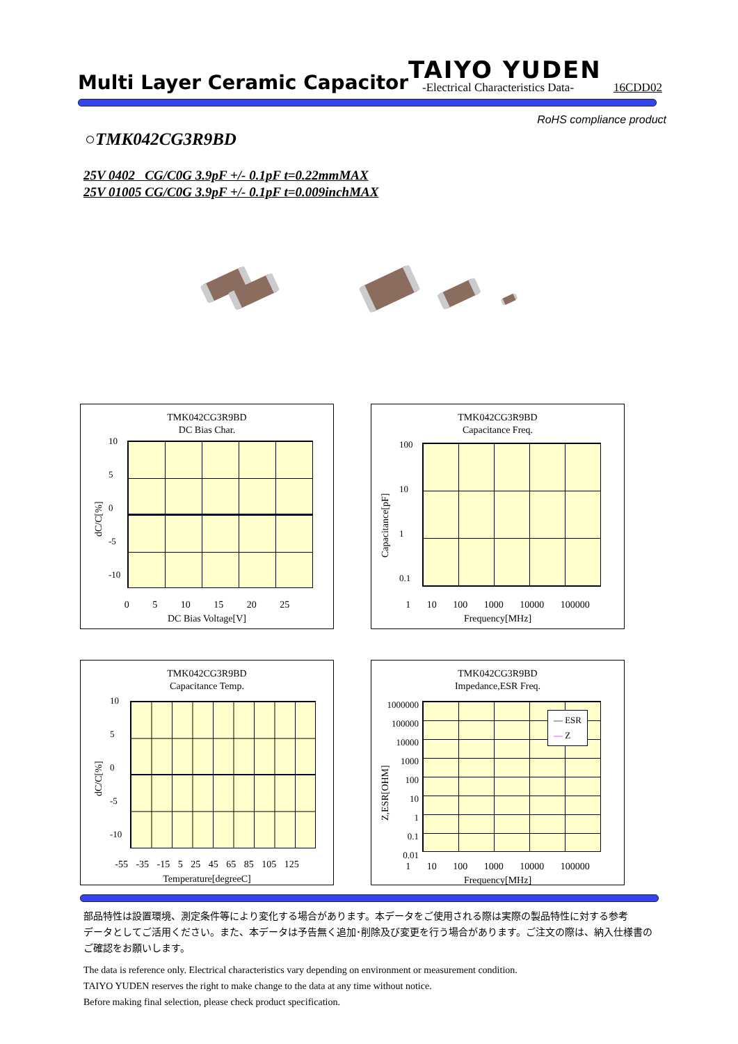Multi Layer Ceramic Capacitor
TAIYO YUDEN
-Electrical Characteristics Data-
16CDD02
RoHS compliance product
○TMK042CG3R9BD
25V 0402 CG/C0G 3.9pF +/- 0.1pF t=0.22mmMAX
25V 01005 CG/C0G 3.9pF +/- 0.1pF t=0.009inchMAX
TMK042CG3R9BD
DC Bias Char.
dC/C[%]
10
5
0
-5
-10
0 5 10 15 20 25
DC Bias Voltage[V]
TMK042CG3R9BD
Capacitance Freq.
Capacitance[pF]
100
10
1
0.1
1 10 100 1000 10000 100000
Frequency[MHz]
TMK042CG3R9BD
Capacitance Temp.
dC/C[%]
10
5
0
-5
-10
-55 -35 -15 5 25 45 65 85 105 125
Temperature[degreeC]
TMK042CG3R9BD
Impedance,ESR Freq.
— ESR
— Z
Z,ESR[OHM]
1000000
100000
10000
1000
100
10
1
0.1
0.01
1 10 100 1000 10000 100000
Frequency[MHz]
部品特性は設置環境、測定条件等により変化する場合があります。本データをご使用される際は実際の製品特性に対する参考
データとしてご活用ください。また、本データは予告無く追加･削除及び変更を行う場合があります。ご注文の際は、納入仕様書の
ご確認をお願いします。
The data is reference only. Electrical characteristics vary depending on environment or measurement condition.
TAIYO YUDEN reserves the right to make change to the data at any time without notice.
Before making final selection, please check product specification.